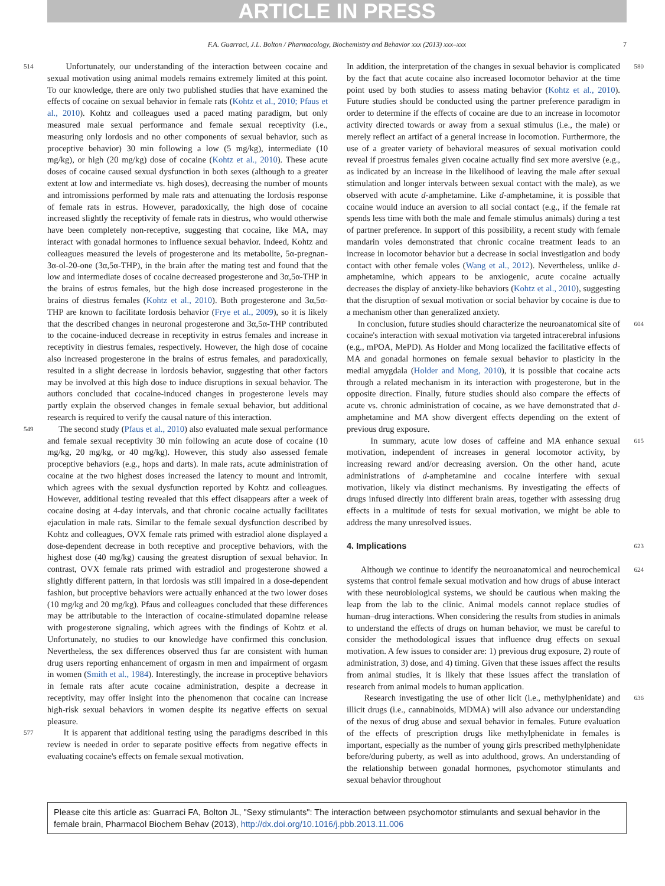ARTICLE IN PRESS
F.A. Guarraci, J.L. Bolton / Pharmacology, Biochemistry and Behavior xxx (2013) xxx–xxx 7
514 Unfortunately, our understanding of the interaction between cocaine and sexual motivation using animal models remains extremely limited at this point. To our knowledge, there are only two published studies that have examined the effects of cocaine on sexual behavior in female rats (Kohtz et al., 2010; Pfaus et al., 2010). Kohtz and colleagues used a paced mating paradigm, but only measured male sexual performance and female sexual receptivity (i.e., measuring only lordosis and no other components of sexual behavior, such as proceptive behavior) 30 min following a low (5 mg/kg), intermediate (10 mg/kg), or high (20 mg/kg) dose of cocaine (Kohtz et al., 2010). These acute doses of cocaine caused sexual dysfunction in both sexes (although to a greater extent at low and intermediate vs. high doses), decreasing the number of mounts and intromissions performed by male rats and attenuating the lordosis response of female rats in estrus. However, paradoxically, the high dose of cocaine increased slightly the receptivity of female rats in diestrus, who would otherwise have been completely non-receptive, suggesting that cocaine, like MA, may interact with gonadal hormones to influence sexual behavior. Indeed, Kohtz and colleagues measured the levels of progesterone and its metabolite, 5α-pregnan-3α-ol-20-one (3α,5α-THP), in the brain after the mating test and found that the low and intermediate doses of cocaine decreased progesterone and 3α,5α-THP in the brains of estrus females, but the high dose increased progesterone in the brains of diestrus females (Kohtz et al., 2010). Both progesterone and 3α,5α-THP are known to facilitate lordosis behavior (Frye et al., 2009), so it is likely that the described changes in neuronal progesterone and 3α,5α-THP contributed to the cocaine-induced decrease in receptivity in estrus females and increase in receptivity in diestrus females, respectively. However, the high dose of cocaine also increased progesterone in the brains of estrus females, and paradoxically, resulted in a slight decrease in lordosis behavior, suggesting that other factors may be involved at this high dose to induce disruptions in sexual behavior. The authors concluded that cocaine-induced changes in progesterone levels may partly explain the observed changes in female sexual behavior, but additional research is required to verify the causal nature of this interaction.
549 The second study (Pfaus et al., 2010) also evaluated male sexual performance and female sexual receptivity 30 min following an acute dose of cocaine (10 mg/kg, 20 mg/kg, or 40 mg/kg). However, this study also assessed female proceptive behaviors (e.g., hops and darts). In male rats, acute administration of cocaine at the two highest doses increased the latency to mount and intromit, which agrees with the sexual dysfunction reported by Kohtz and colleagues. However, additional testing revealed that this effect disappears after a week of cocaine dosing at 4-day intervals, and that chronic cocaine actually facilitates ejaculation in male rats. Similar to the female sexual dysfunction described by Kohtz and colleagues, OVX female rats primed with estradiol alone displayed a dose-dependent decrease in both receptive and proceptive behaviors, with the highest dose (40 mg/kg) causing the greatest disruption of sexual behavior. In contrast, OVX female rats primed with estradiol and progesterone showed a slightly different pattern, in that lordosis was still impaired in a dose-dependent fashion, but proceptive behaviors were actually enhanced at the two lower doses (10 mg/kg and 20 mg/kg). Pfaus and colleagues concluded that these differences may be attributable to the interaction of cocaine-stimulated dopamine release with progesterone signaling, which agrees with the findings of Kohtz et al. Unfortunately, no studies to our knowledge have confirmed this conclusion. Nevertheless, the sex differences observed thus far are consistent with human drug users reporting enhancement of orgasm in men and impairment of orgasm in women (Smith et al., 1984). Interestingly, the increase in proceptive behaviors in female rats after acute cocaine administration, despite a decrease in receptivity, may offer insight into the phenomenon that cocaine can increase high-risk sexual behaviors in women despite its negative effects on sexual pleasure.
577 It is apparent that additional testing using the paradigms described in this review is needed in order to separate positive effects from negative effects in evaluating cocaine's effects on female sexual motivation.
In addition, the interpretation of the changes in sexual behavior is complicated by the fact that acute cocaine also increased locomotor behavior at the time point used by both studies to assess mating behavior (Kohtz et al., 2010). Future studies should be conducted using the partner preference paradigm in order to determine if the effects of cocaine are due to an increase in locomotor activity directed towards or away from a sexual stimulus (i.e., the male) or merely reflect an artifact of a general increase in locomotion. Furthermore, the use of a greater variety of behavioral measures of sexual motivation could reveal if proestrus females given cocaine actually find sex more aversive (e.g., as indicated by an increase in the likelihood of leaving the male after sexual stimulation and longer intervals between sexual contact with the male), as we observed with acute d-amphetamine. Like d-amphetamine, it is possible that cocaine would induce an aversion to all social contact (e.g., if the female rat spends less time with both the male and female stimulus animals) during a test of partner preference. In support of this possibility, a recent study with female mandarin voles demonstrated that chronic cocaine treatment leads to an increase in locomotor behavior but a decrease in social investigation and body contact with other female voles (Wang et al., 2012). Nevertheless, unlike d-amphetamine, which appears to be anxiogenic, acute cocaine actually decreases the display of anxiety-like behaviors (Kohtz et al., 2010), suggesting that the disruption of sexual motivation or social behavior by cocaine is due to a mechanism other than generalized anxiety. 580
In conclusion, future studies should characterize the neuroanatomical site of cocaine's interaction with sexual motivation via targeted intracerebral infusions (e.g., mPOA, MePD). As Holder and Mong localized the facilitative effects of MA and gonadal hormones on female sexual behavior to plasticity in the medial amygdala (Holder and Mong, 2010), it is possible that cocaine acts through a related mechanism in its interaction with progesterone, but in the opposite direction. Finally, future studies should also compare the effects of acute vs. chronic administration of cocaine, as we have demonstrated that d-amphetamine and MA show divergent effects depending on the extent of previous drug exposure. 604
In summary, acute low doses of caffeine and MA enhance sexual motivation, independent of increases in general locomotor activity, by increasing reward and/or decreasing aversion. On the other hand, acute administrations of d-amphetamine and cocaine interfere with sexual motivation, likely via distinct mechanisms. By investigating the effects of drugs infused directly into different brain areas, together with assessing drug effects in a multitude of tests for sexual motivation, we might be able to address the many unresolved issues. 615
4. Implications 623
Although we continue to identify the neuroanatomical and neurochemical systems that control female sexual motivation and how drugs of abuse interact with these neurobiological systems, we should be cautious when making the leap from the lab to the clinic. Animal models cannot replace studies of human–drug interactions. When considering the results from studies in animals to understand the effects of drugs on human behavior, we must be careful to consider the methodological issues that influence drug effects on sexual motivation. A few issues to consider are: 1) previous drug exposure, 2) route of administration, 3) dose, and 4) timing. Given that these issues affect the results from animal studies, it is likely that these issues affect the translation of research from animal models to human application. 624
Research investigating the use of other licit (i.e., methylphenidate) and illicit drugs (i.e., cannabinoids, MDMA) will also advance our understanding of the nexus of drug abuse and sexual behavior in females. Future evaluation of the effects of prescription drugs like methylphenidate in females is important, especially as the number of young girls prescribed methylphenidate before/during puberty, as well as into adulthood, grows. An understanding of the relationship between gonadal hormones, psychomotor stimulants and sexual behavior throughout 636
Please cite this article as: Guarraci FA, Bolton JL, "Sexy stimulants": The interaction between psychomotor stimulants and sexual behavior in the female brain, Pharmacol Biochem Behav (2013), http://dx.doi.org/10.1016/j.pbb.2013.11.006